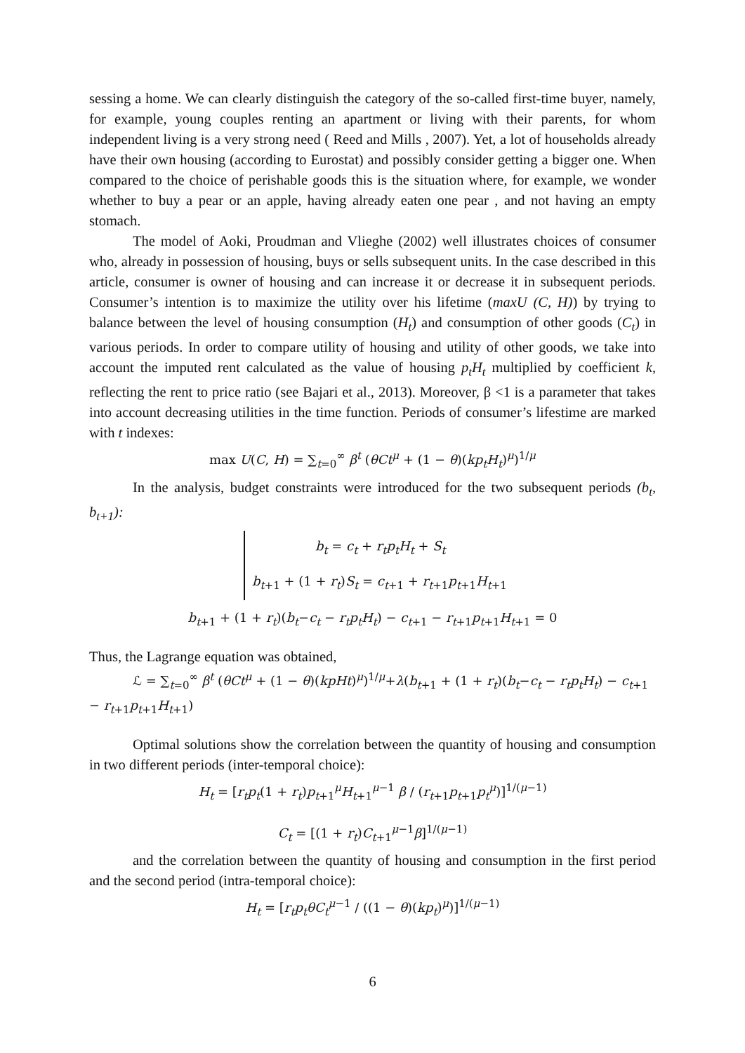sessing a home. We can clearly distinguish the category of the so-called first-time buyer, namely, for example, young couples renting an apartment or living with their parents, for whom independent living is a very strong need ( Reed and Mills , 2007). Yet, a lot of households already have their own housing (according to Eurostat) and possibly consider getting a bigger one. When compared to the choice of perishable goods this is the situation where, for example, we wonder whether to buy a pear or an apple, having already eaten one pear , and not having an empty stomach.
The model of Aoki, Proudman and Vlieghe (2002) well illustrates choices of consumer who, already in possession of housing, buys or sells subsequent units. In the case described in this article, consumer is owner of housing and can increase it or decrease it in subsequent periods. Consumer’s intention is to maximize the utility over his lifetime (maxU (C, H)) by trying to balance between the level of housing consumption (H<sub>t</sub>) and consumption of other goods (C<sub>t</sub>) in various periods. In order to compare utility of housing and utility of other goods, we take into account the imputed rent calculated as the value of housing p<sub>t</sub>H<sub>t</sub> multiplied by coefficient k, reflecting the rent to price ratio (see Bajari et al., 2013). Moreover, β <1 is a parameter that takes into account decreasing utilities in the time function. Periods of consumer’s lifestime are marked with t indexes:
max U(C, H) = ∑<sub>t=0</sub><sup>∞</sup> β<sup>t</sup> (θCt<sup>μ</sup> + (1 − θ)(kp<sub>t</sub>H<sub>t</sub>)<sup>μ</sup>)<sup>1/μ</sup>
In the analysis, budget constraints were introduced for the two subsequent periods (b<sub>t</sub>, b<sub>t+1</sub>):
b<sub>t</sub> = c<sub>t</sub> + r<sub>t</sub>p<sub>t</sub>H<sub>t</sub> + S<sub>t</sub>
b<sub>t+1</sub> + (1 + r<sub>t</sub>)S<sub>t</sub> = c<sub>t+1</sub> + r<sub>t+1</sub>p<sub>t+1</sub>H<sub>t+1</sub>
b<sub>t+1</sub> + (1 + r<sub>t</sub>)(b<sub>t</sub>−c<sub>t</sub> − r<sub>t</sub>p<sub>t</sub>H<sub>t</sub>) − c<sub>t+1</sub> − r<sub>t+1</sub>p<sub>t+1</sub>H<sub>t+1</sub> = 0
Thus, the Lagrange equation was obtained,
ℒ = ∑<sub>t=0</sub><sup>∞</sup> β<sup>t</sup> (θCt<sup>μ</sup> + (1 − θ)(kpHt)<sup>μ</sup>)<sup>1/μ</sup>+λ(b<sub>t+1</sub> + (1 + r<sub>t</sub>)(b<sub>t</sub>−c<sub>t</sub> − r<sub>t</sub>p<sub>t</sub>H<sub>t</sub>) − c<sub>t+1</sub> − r<sub>t+1</sub>p<sub>t+1</sub>H<sub>t+1</sub>)
Optimal solutions show the correlation between the quantity of housing and consumption in two different periods (inter-temporal choice):
H<sub>t</sub> = [r<sub>t</sub>p<sub>t</sub>(1 + r<sub>t</sub>)p<sub>t+1</sub><sup>μ</sup>H<sub>t+1</sub><sup>μ−1</sup> β / (r<sub>t+1</sub>p<sub>t+1</sub>p<sub>t</sub><sup>μ</sup>)]<sup>1/(μ−1)</sup>
C<sub>t</sub> = [(1 + r<sub>t</sub>)C<sub>t+1</sub><sup>μ−1</sup>β]<sup>1/(μ−1)</sup>
and the correlation between the quantity of housing and consumption in the first period and the second period (intra-temporal choice):
H<sub>t</sub> = [r<sub>t</sub>p<sub>t</sub>θC<sub>t</sub><sup>μ</sup><sup>−1</sup> / ((1 − θ)(kp<sub>t</sub>)<sup>μ</sup>)]<sup>1/(μ−1)</sup>
6